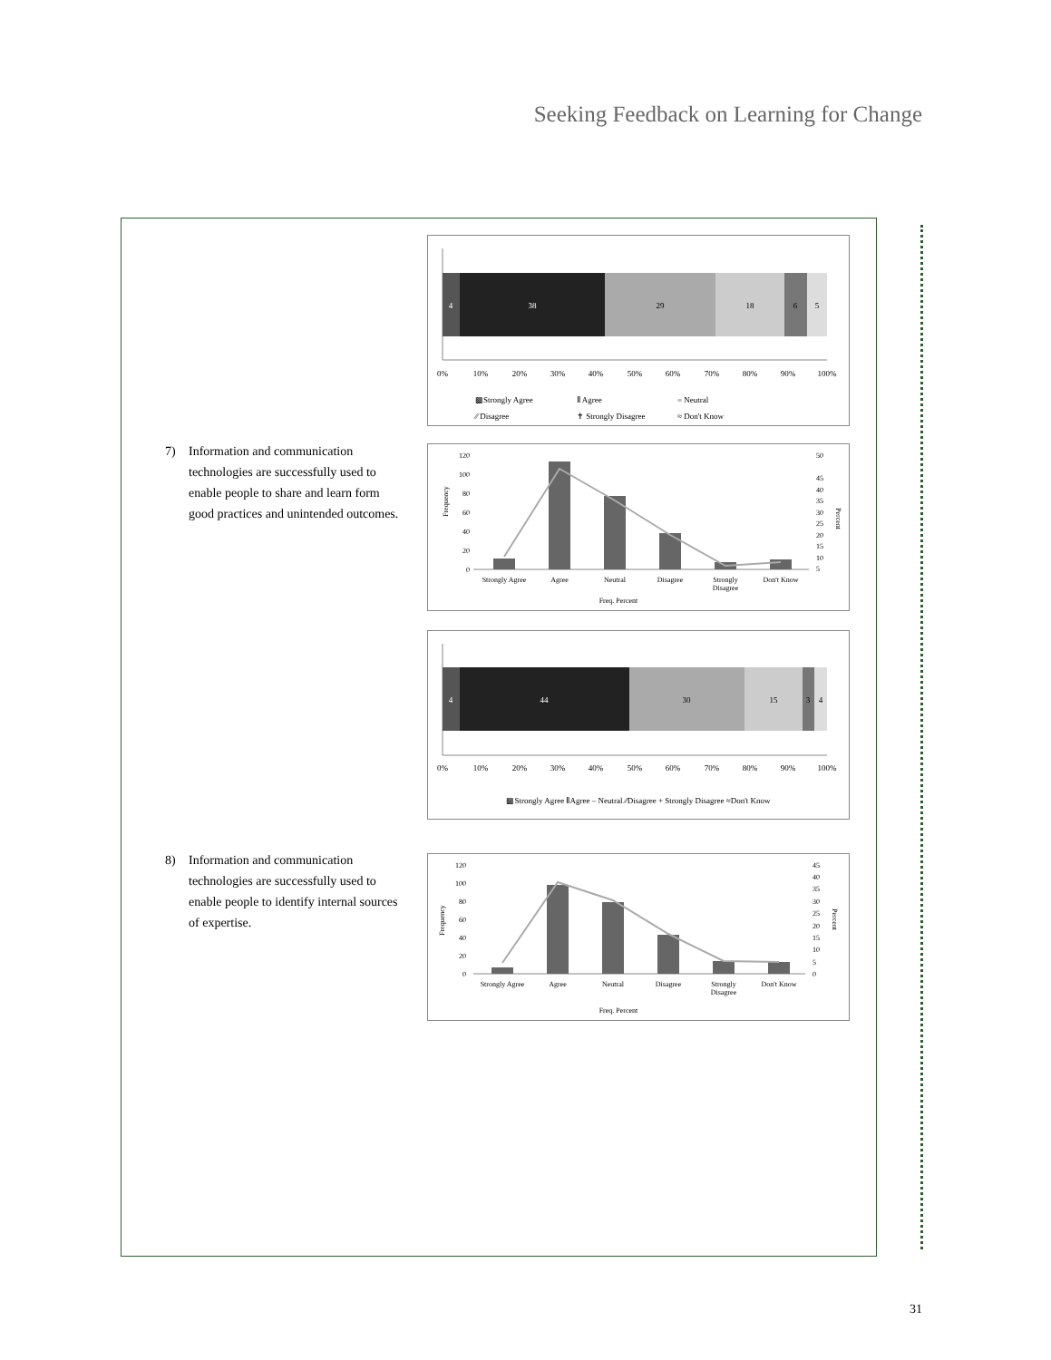Seeking Feedback on Learning for Change
4
38
29
18
6
5
0%
10%
20%
30%
40%
50%
60%
70%
80%
90%
100%
▩Strongly Agree
Ⅱ Agree
= Neutral
⁄⁄ Disagree
✝ Strongly Disagree
≈ Don't Know
7) Information and communication technologies are successfully used to enable people to share and learn form good practices and unintended outcomes.
120
100
80
60
40
20
0
50
45
40
35
30
25
20
15
10
5
Frequency
Percent
Strongly Agree
Agree
Neutral
Disagree
Strongly
Disagree
Don't Know
Freq. Percent
4
44
30
15
3
4
0%
10%
20%
30%
40%
50%
60%
70%
80%
90%
100%
▩Strongly Agree ⅡAgree – Neutral ⁄⁄Disagree + Strongly Disagree ≈Don't Know
8) Information and communication technologies are successfully used to enable people to identify internal sources of expertise.
120
100
80
60
40
20
0
45
40
35
30
25
20
15
10
5
0
Frequency
Percent
Strongly Agree
Agree
Neutral
Disagree
Strongly
Disagree
Don't Know
Freq. Percent
31